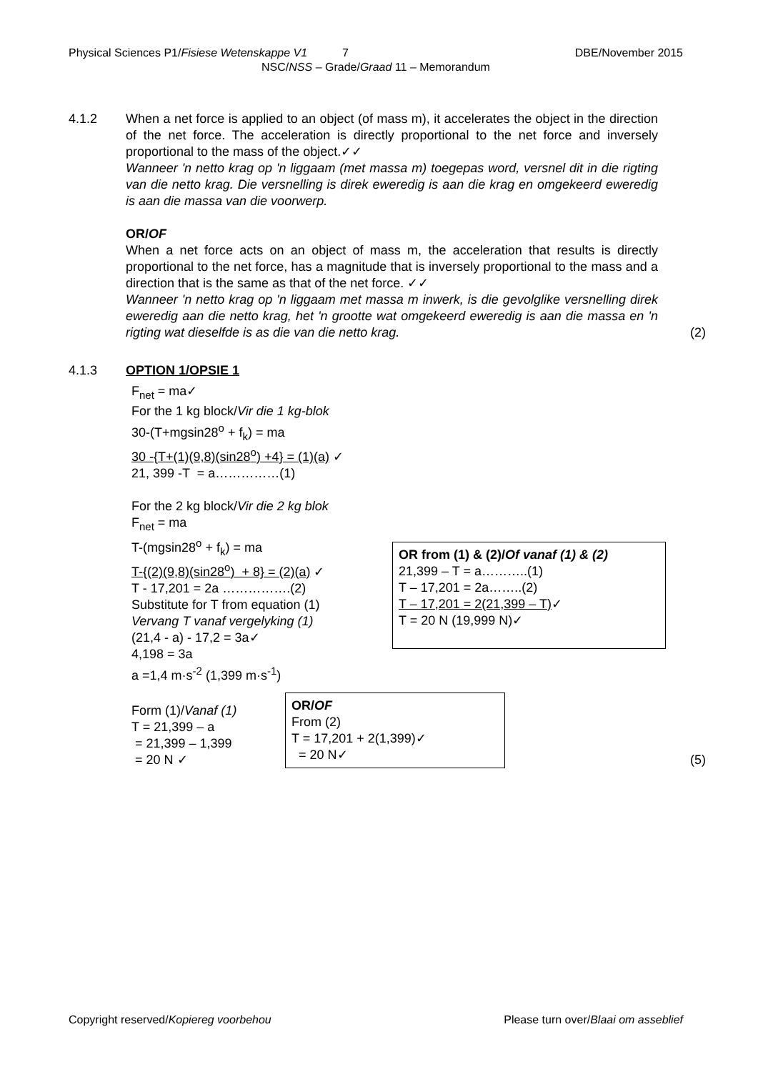Physical Sciences P1/Fisiese Wetenskappe V1 7 DBE/November 2015
NSC/NSS – Grade/Graad 11 – Memorandum
4.1.2 When a net force is applied to an object (of mass m), it accelerates the object in the direction of the net force. The acceleration is directly proportional to the net force and inversely proportional to the mass of the object.✓✓
Wanneer 'n netto krag op 'n liggaam (met massa m) toegepas word, versnel dit in die rigting van die netto krag. Die versnelling is direk eweredig is aan die krag en omgekeerd eweredig is aan die massa van die voorwerp.
OR/OF
When a net force acts on an object of mass m, the acceleration that results is directly proportional to the net force, has a magnitude that is inversely proportional to the mass and a direction that is the same as that of the net force. ✓✓
Wanneer 'n netto krag op 'n liggaam met massa m inwerk, is die gevolglike versnelling direk eweredig aan die netto krag, het 'n grootte wat omgekeerd eweredig is aan die massa en 'n rigting wat dieselfde is as die van die netto krag.
(2)
4.1.3 OPTION 1/OPSIE 1
F<sub>net</sub> = ma✓
For the 1 kg block/Vir die 1 kg-blok
30-(T+mgsin28<sup>o</sup> + f<sub>k</sub>) = ma
30 -{T+(1)(9,8)(sin28<sup>o</sup>) +4} = (1)(a) ✓
21, 399 -T = a……………(1)
For the 2 kg block/Vir die 2 kg blok
F<sub>net</sub> = ma
T-(mgsin28<sup>o</sup> + f<sub>k</sub>) = ma
T-{(2)(9,8)(sin28<sup>o</sup>) + 8} = (2)(a) ✓
T - 17,201 = 2a …………….(2)
Substitute for T from equation (1)
Vervang T vanaf vergelyking (1)
(21,4 - a) - 17,2 = 3a✓
4,198 = 3a
a =1,4 m·s<sup>-2</sup> (1,399 m·s<sup>-1</sup>)
OR from (1) & (2)/Of vanaf (1) & (2)
21,399 – T = a………..(1)
T – 17,201 = 2a……..(2)
T – 17,201 = 2(21,399 – T)✓
T = 20 N (19,999 N)✓
Form (1)/Vanaf (1)
T = 21,399 – a
= 21,399 – 1,399
= 20 N ✓
OR/OF
From (2)
T = 17,201 + 2(1,399)✓
= 20 N✓
(5)
Copyright reserved/Kopiereg voorbehou Please turn over/Blaai om asseblief